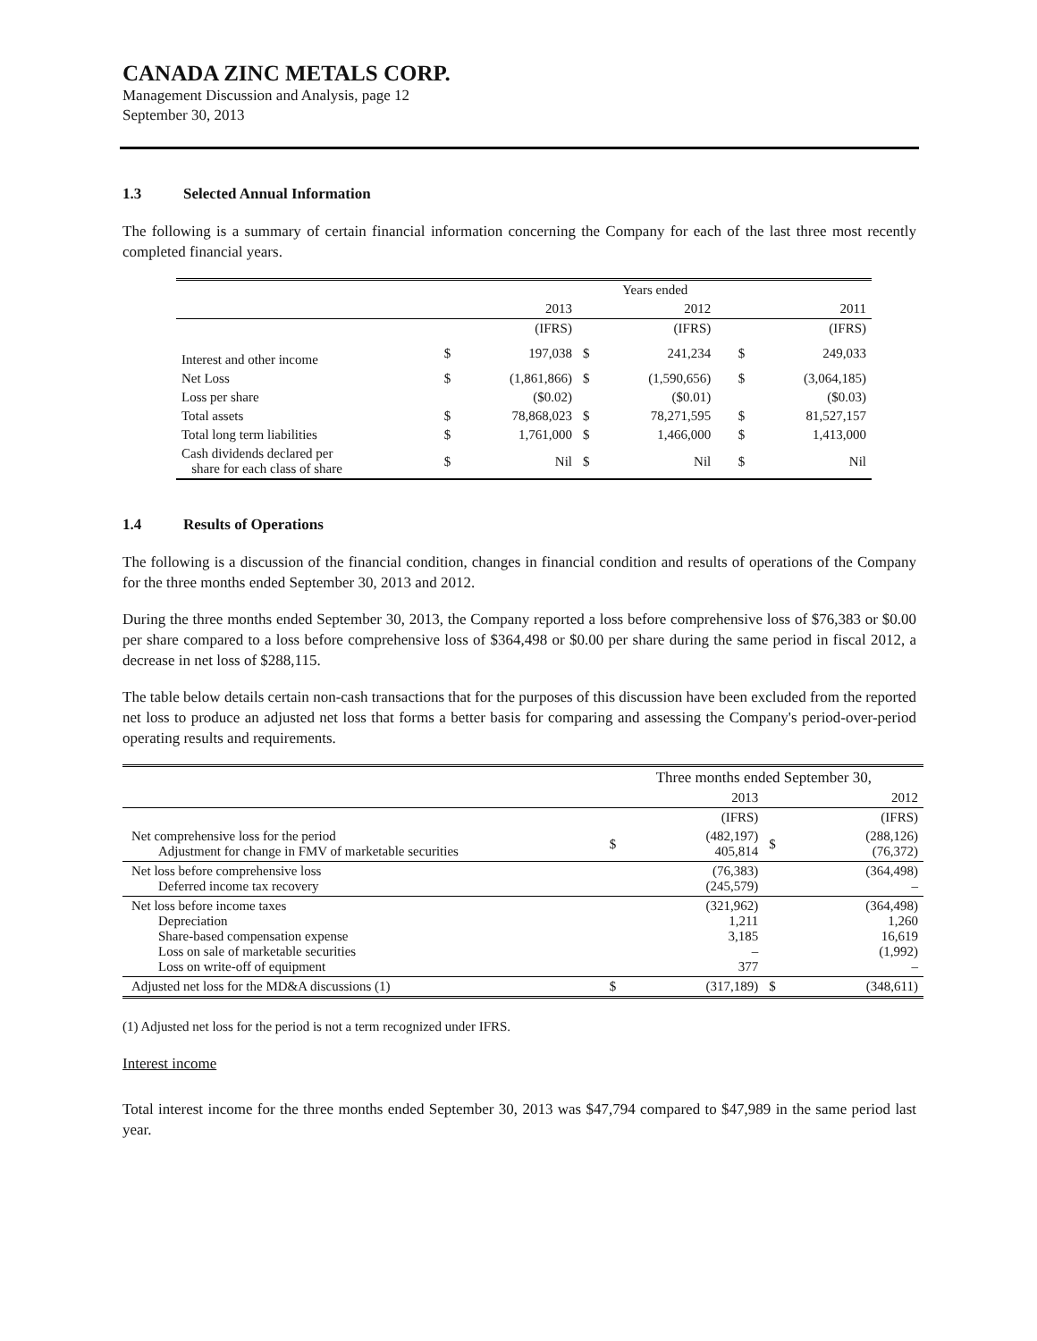CANADA ZINC METALS CORP.
Management Discussion and Analysis, page 12
September 30, 2013
1.3 Selected Annual Information
The following is a summary of certain financial information concerning the Company for each of the last three most recently completed financial years.
| | | | Years ended | | | | |
| --- | --- | --- | --- | --- | --- | --- | --- |
| | | 2013 | | 2012 | | | 2011 |
| | | (IFRS) | | (IFRS) | | | (IFRS) |
| Interest and other income | $ | 197,038 | $ | 241,234 | | $ | 249,033 |
| Net Loss | $ | (1,861,866) | $ | (1,590,656) | | $ | (3,064,185) |
| Loss per share | | ($0.02) | | ($0.01) | | | ($0.03) |
| Total assets | $ | 78,868,023 | $ | 78,271,595 | | $ | 81,527,157 |
| Total long term liabilities | $ | 1,761,000 | $ | 1,466,000 | | $ | 1,413,000 |
| Cash dividends declared per share for each class of share | $ | Nil | $ | Nil | | $ | Nil |
1.4 Results of Operations
The following is a discussion of the financial condition, changes in financial condition and results of operations of the Company for the three months ended September 30, 2013 and 2012.
During the three months ended September 30, 2013, the Company reported a loss before comprehensive loss of $76,383 or $0.00 per share compared to a loss before comprehensive loss of $364,498 or $0.00 per share during the same period in fiscal 2012, a decrease in net loss of $288,115.
The table below details certain non-cash transactions that for the purposes of this discussion have been excluded from the reported net loss to produce an adjusted net loss that forms a better basis for comparing and assessing the Company's period-over-period operating results and requirements.
| | Three months ended September 30, | | | |
| | | 2013 | | 2012 |
| | | (IFRS) | | (IFRS) |
| Net comprehensive loss for the period Adjustment for change in FMV of marketable securities | $ | (482,197) 405,814 | $ | (288,126) (76,372) |
| Net loss before comprehensive loss Deferred income tax recovery | | (76,383) (245,579) | | (364,498) – |
| Net loss before income taxes Depreciation Share-based compensation expense Loss on sale of marketable securities Loss on write-off of equipment | | (321,962) 1,211 3,185 – 377 | | (364,498) 1,260 16,619 (1,992) – |
| Adjusted net loss for the MD&A discussions (1) | $ | (317,189) | $ | (348,611) |
(1) Adjusted net loss for the period is not a term recognized under IFRS.
Interest income
Total interest income for the three months ended September 30, 2013 was $47,794 compared to $47,989 in the same period last year.